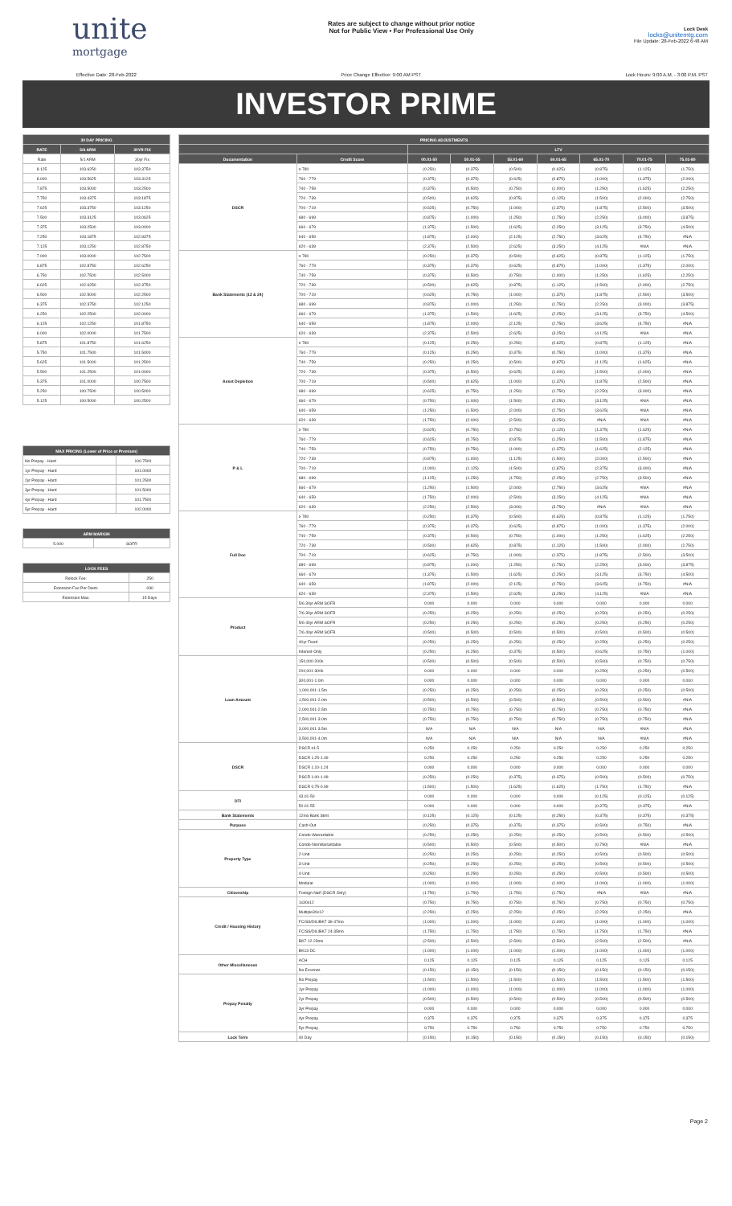unite
mortgage
Rates are subject to change without prior notice
Not for Public View • For Professional Use Only
Lock Desk
locks@unitemtg.com
File Update: 28-Feb-2022 6:48 AM
Effective Date: 28-Feb-2022 Price Change Effective: 9:00 AM PST Lock Hours: 9:00 A.M. - 3:00 P.M. PST
INVESTOR PRIME
| 30 DAY PRICING | | |
| --- | --- | --- |
| RATE | 5/6 ARM | 30YR FIX |
| Rate | 5/1 ARM | 30yr Fix |
| 8.125 | 103.6250 | 103.3750 |
| 8.000 | 103.5625 | 103.3125 |
| 7.875 | 103.5000 | 103.2500 |
| 7.750 | 103.4375 | 103.1875 |
| 7.625 | 103.3750 | 103.1250 |
| 7.500 | 103.3125 | 103.0625 |
| 7.375 | 103.2500 | 103.0000 |
| 7.250 | 103.1875 | 102.9375 |
| 7.125 | 103.1250 | 102.8750 |
| 7.000 | 103.0000 | 102.7500 |
| 6.875 | 102.8750 | 102.6250 |
| 6.750 | 102.7500 | 102.5000 |
| 6.625 | 102.6250 | 102.3750 |
| 6.500 | 102.5000 | 102.2500 |
| 6.375 | 102.3750 | 102.1250 |
| 6.250 | 102.2500 | 102.0000 |
| 6.125 | 102.1250 | 101.8750 |
| 6.000 | 102.0000 | 101.7500 |
| 5.875 | 101.8750 | 101.6250 |
| 5.750 | 101.7500 | 101.5000 |
| 5.625 | 101.5000 | 101.2500 |
| 5.500 | 101.2500 | 101.0000 |
| 5.375 | 101.0000 | 100.7500 |
| 5.250 | 100.7500 | 100.5000 |
| 5.125 | 100.5000 | 100.2500 |
| MAX PRICING (Lower of Price or Premium) | |
| --- | --- |
| No Prepay - Hard | 100.7500 |
| 1yr Prepay - Hard | 101.0000 |
| 2yr Prepay - Hard | 101.2500 |
| 3yr Prepay - Hard | 101.5000 |
| 4yr Prepay - Hard | 101.7500 |
| 5yr Prepay - Hard | 102.0000 |
| ARM MARGIN | |
| --- | --- |
| 5.000 | SOFR |
| LOCK FEES | |
| --- | --- |
| Relock Fee: | .250 |
| Extension Fee Per Diem: | .030 |
| Extension Max: | 15 Days |
| PRICING ADJUSTMENTS | | | | | | | | |
| --- | --- | --- | --- | --- | --- | --- | --- | --- |
| | | LTV | | | | | | |
| Documentation | Credit Score | 00.01-50 | 50.01-55 | 55.01-60 | 60.01-65 | 65.01-70 | 70.01-75 | 75.01-80 |
| DSCR | ≥ 780 | (0.250) | (0.375) | (0.500) | (0.625) | (0.875) | (1.125) | (1.750) |
| | 760 - 779 | (0.375) | (0.375) | (0.625) | (0.875) | (1.000) | (1.375) | (2.000) |
| | 740 - 759 | (0.375) | (0.500) | (0.750) | (1.000) | (1.250) | (1.625) | (2.250) |
| | 720 - 739 | (0.500) | (0.625) | (0.875) | (1.125) | (1.500) | (2.000) | (2.750) |
| | 700 - 719 | (0.625) | (0.750) | (1.000) | (1.375) | (1.875) | (2.500) | (3.500) |
| | 680 - 699 | (0.875) | (1.000) | (1.250) | (1.750) | (2.250) | (3.000) | (3.875) |
| | 660 - 679 | (1.375) | (1.500) | (1.625) | (2.250) | (3.125) | (3.750) | (4.500) |
| | 640 - 659 | (1.875) | (2.000) | (2.125) | (2.750) | (3.625) | (4.750) | #N/A |
| | 620 - 639 | (2.375) | (2.500) | (2.625) | (3.250) | (4.125) | #N/A | #N/A |
| Bank Statements (12 & 24) | ≥ 780 | (0.250) | (0.375) | (0.500) | (0.625) | (0.875) | (1.125) | (1.750) |
| | 760 - 779 | (0.375) | (0.375) | (0.625) | (0.875) | (1.000) | (1.375) | (2.000) |
| | 740 - 759 | (0.375) | (0.500) | (0.750) | (1.000) | (1.250) | (1.625) | (2.250) |
| | 720 - 739 | (0.500) | (0.625) | (0.875) | (1.125) | (1.500) | (2.000) | (2.750) |
| | 700 - 719 | (0.625) | (0.750) | (1.000) | (1.375) | (1.875) | (2.500) | (3.500) |
| | 680 - 699 | (0.875) | (1.000) | (1.250) | (1.750) | (2.250) | (3.000) | (3.875) |
| | 660 - 679 | (1.375) | (1.500) | (1.625) | (2.250) | (3.125) | (3.750) | (4.500) |
| | 640 - 659 | (1.875) | (2.000) | (2.125) | (2.750) | (3.625) | (4.750) | #N/A |
| | 620 - 639 | (2.375) | (2.500) | (2.625) | (3.250) | (4.125) | #N/A | #N/A |
| Asset Depletion | ≥ 780 | (0.125) | (0.250) | (0.250) | (0.625) | (0.875) | (1.125) | #N/A |
| | 760 - 779 | (0.125) | (0.250) | (0.375) | (0.750) | (1.000) | (1.375) | #N/A |
| | 740 - 759 | (0.250) | (0.250) | (0.500) | (0.875) | (1.125) | (1.625) | #N/A |
| | 720 - 739 | (0.375) | (0.500) | (0.625) | (1.000) | (1.500) | (2.000) | #N/A |
| | 700 - 719 | (0.500) | (0.625) | (1.000) | (1.375) | (1.875) | (2.500) | #N/A |
| | 680 - 699 | (0.625) | (0.750) | (1.250) | (1.750) | (2.250) | (3.000) | #N/A |
| | 660 - 679 | (0.750) | (1.000) | (1.500) | (2.250) | (3.125) | #N/A | #N/A |
| | 640 - 659 | (1.250) | (1.500) | (2.000) | (2.750) | (3.625) | #N/A | #N/A |
| | 620 - 639 | (1.750) | (2.000) | (2.500) | (3.250) | #N/A | #N/A | #N/A |
| P & L | ≥ 780 | (0.625) | (0.750) | (0.750) | (1.125) | (1.375) | (1.625) | #N/A |
| | 760 - 779 | (0.625) | (0.750) | (0.875) | (1.250) | (1.500) | (1.875) | #N/A |
| | 740 - 759 | (0.750) | (0.750) | (1.000) | (1.375) | (1.625) | (2.125) | #N/A |
| | 720 - 739 | (0.875) | (1.000) | (1.125) | (1.500) | (2.000) | (2.500) | #N/A |
| | 700 - 719 | (1.000) | (1.125) | (1.500) | (1.875) | (2.375) | (3.000) | #N/A |
| | 680 - 699 | (1.125) | (1.250) | (1.750) | (2.250) | (2.750) | (3.500) | #N/A |
| | 660 - 679 | (1.250) | (1.500) | (2.000) | (2.750) | (3.625) | #N/A | #N/A |
| | 640 - 659 | (1.750) | (2.000) | (2.500) | (3.250) | (4.125) | #N/A | #N/A |
| | 620 - 639 | (2.250) | (2.500) | (3.000) | (3.750) | #N/A | #N/A | #N/A |
| Full Doc | ≥ 780 | (0.250) | (0.375) | (0.500) | (0.625) | (0.875) | (1.125) | (1.750) |
| | 760 - 779 | (0.375) | (0.375) | (0.625) | (0.875) | (1.000) | (1.375) | (2.000) |
| | 740 - 759 | (0.375) | (0.500) | (0.750) | (1.000) | (1.250) | (1.625) | (2.250) |
| | 720 - 739 | (0.500) | (0.625) | (0.875) | (1.125) | (1.500) | (2.000) | (2.750) |
| | 700 - 719 | (0.625) | (0.750) | (1.000) | (1.375) | (1.875) | (2.500) | (3.500) |
| | 680 - 699 | (0.875) | (1.000) | (1.250) | (1.750) | (2.250) | (3.000) | (3.875) |
| | 660 - 679 | (1.375) | (1.500) | (1.625) | (2.250) | (3.125) | (3.750) | (4.500) |
| | 640 - 659 | (1.875) | (2.000) | (2.125) | (2.750) | (3.625) | (4.750) | #N/A |
| | 620 - 639 | (2.375) | (2.500) | (2.625) | (3.250) | (4.125) | #N/A | #N/A |
| Product | 5/6 30yr ARM SOFR | 0.000 | 0.000 | 0.000 | 0.000 | 0.000 | 0.000 | 0.000 |
| | 7/6 30yr ARM SOFR | (0.250) | (0.250) | (0.250) | (0.250) | (0.250) | (0.250) | (0.250) |
| | 5/6 40yr ARM SOFR | (0.250) | (0.250) | (0.250) | (0.250) | (0.250) | (0.250) | (0.250) |
| | 7/6 40yr ARM SOFR | (0.500) | (0.500) | (0.500) | (0.500) | (0.500) | (0.500) | (0.500) |
| | 40yr Fixed | (0.250) | (0.250) | (0.250) | (0.250) | (0.250) | (0.250) | (0.250) |
| | Interest-Only | (0.250) | (0.250) | (0.375) | (0.500) | (0.625) | (0.750) | (1.000) |
| Loan Amount | 150,000-200k | (0.500) | (0.500) | (0.500) | (0.500) | (0.500) | (0.750) | (0.750) |
| | 200,001-300k | 0.000 | 0.000 | 0.000 | 0.000 | (0.250) | (0.250) | (0.500) |
| | 300,001-1.0m | 0.000 | 0.000 | 0.000 | 0.000 | 0.000 | 0.000 | 0.000 |
| | 1,000,001-1.5m | (0.250) | (0.250) | (0.250) | (0.250) | (0.250) | (0.250) | (0.500) |
| | 1,500,001-2.0m | (0.500) | (0.500) | (0.500) | (0.500) | (0.500) | (0.500) | #N/A |
| | 2,000,001-2.5m | (0.750) | (0.750) | (0.750) | (0.750) | (0.750) | (0.750) | #N/A |
| | 2,500,001-3.0m | (0.750) | (0.750) | (0.750) | (0.750) | (0.750) | (0.750) | #N/A |
| | 3,000,001-3.5m | N/A | N/A | N/A | N/A | N/A | #N/A | #N/A |
| | 3,500,001-4.0m | N/A | N/A | N/A | N/A | N/A | #N/A | #N/A |
| DSCR | DSCR ≥1.5 | 0.250 | 0.250 | 0.250 | 0.250 | 0.250 | 0.250 | 0.250 |
| | DSCR 1.25-1.49 | 0.250 | 0.250 | 0.250 | 0.250 | 0.250 | 0.250 | 0.250 |
| | DSCR 1.10-1.24 | 0.000 | 0.000 | 0.000 | 0.000 | 0.000 | 0.000 | 0.000 |
| | DSCR 1.00-1.09 | (0.250) | (0.250) | (0.375) | (0.375) | (0.500) | (0.500) | (0.750) |
| | DSCR 0.75-0.99 | (1.500) | (1.500) | (1.625) | (1.625) | (1.750) | (1.750) | #N/A |
| DTI | 43.01-50 | 0.000 | 0.000 | 0.000 | 0.000 | (0.125) | (0.125) | (0.125) |
| | 50.01-55 | 0.000 | 0.000 | 0.000 | 0.000 | (0.375) | (0.375) | #N/A |
| Bank Statements | 12mo Bank Stmt | (0.125) | (0.125) | (0.125) | (0.250) | (0.375) | (0.375) | (0.375) |
| Purpose | Cash-Out | (0.250) | (0.375) | (0.375) | (0.375) | (0.500) | (0.750) | #N/A |
| Property Type | Condo-Warrantable | (0.250) | (0.250) | (0.250) | (0.250) | (0.500) | (0.500) | (0.500) |
| | Condo-NonWarrantable | (0.500) | (0.500) | (0.500) | (0.500) | (0.750) | #N/A | #N/A |
| | 2-Unit | (0.250) | (0.250) | (0.250) | (0.250) | (0.500) | (0.500) | (0.500) |
| | 3-Unit | (0.250) | (0.250) | (0.250) | (0.250) | (0.500) | (0.500) | (0.500) |
| | 4-Unit | (0.250) | (0.250) | (0.250) | (0.250) | (0.500) | (0.500) | (0.500) |
| | Modular | (1.000) | (1.000) | (1.000) | (1.000) | (1.000) | (1.000) | (1.000) |
| Citizenship | Foreign Nat'l (DSCR Only) | (1.750) | (1.750) | (1.750) | (1.750) | #N/A | #N/A | #N/A |
| Credit / Housing History | 1x30x12 | (0.750) | (0.750) | (0.750) | (0.750) | (0.750) | (0.750) | (0.750) |
| | Multiple30x12 | (2.250) | (2.250) | (2.250) | (2.250) | (2.250) | (2.250) | #N/A |
| | FC/SS/DIL/BK7 36-47mo | (1.000) | (1.000) | (1.000) | (1.000) | (1.000) | (1.000) | (1.000) |
| | FC/SS/DIL/BK7 24-35mo | (1.750) | (1.750) | (1.750) | (1.750) | (1.750) | (1.750) | #N/A |
| | BK7 12-23mo | (2.500) | (2.500) | (2.500) | (2.500) | (2.500) | (2.500) | #N/A |
| | BK13 DC | (1.000) | (1.000) | (1.000) | (1.000) | (1.000) | (1.000) | (1.000) |
| Other Miscellaneous | ACH | 0.125 | 0.125 | 0.125 | 0.125 | 0.125 | 0.125 | 0.125 |
| | No Escrows | (0.150) | (0.150) | (0.150) | (0.150) | (0.150) | (0.150) | (0.150) |
| Prepay Penalty | No Prepay | (1.500) | (1.500) | (1.500) | (1.500) | (1.500) | (1.500) | (1.500) |
| | 1yr Prepay | (1.000) | (1.000) | (1.000) | (1.000) | (1.000) | (1.000) | (1.000) |
| | 2yr Prepay | (0.500) | (0.500) | (0.500) | (0.500) | (0.500) | (0.500) | (0.500) |
| | 3yr Prepay | 0.000 | 0.000 | 0.000 | 0.000 | 0.000 | 0.000 | 0.000 |
| | 4yr Prepay | 0.375 | 0.375 | 0.375 | 0.375 | 0.375 | 0.375 | 0.375 |
| | 5yr Prepay | 0.750 | 0.750 | 0.750 | 0.750 | 0.750 | 0.750 | 0.750 |
| Lock Term | 40 Day | (0.150) | (0.150) | (0.150) | (0.150) | (0.150) | (0.150) | (0.150) |
Page 2